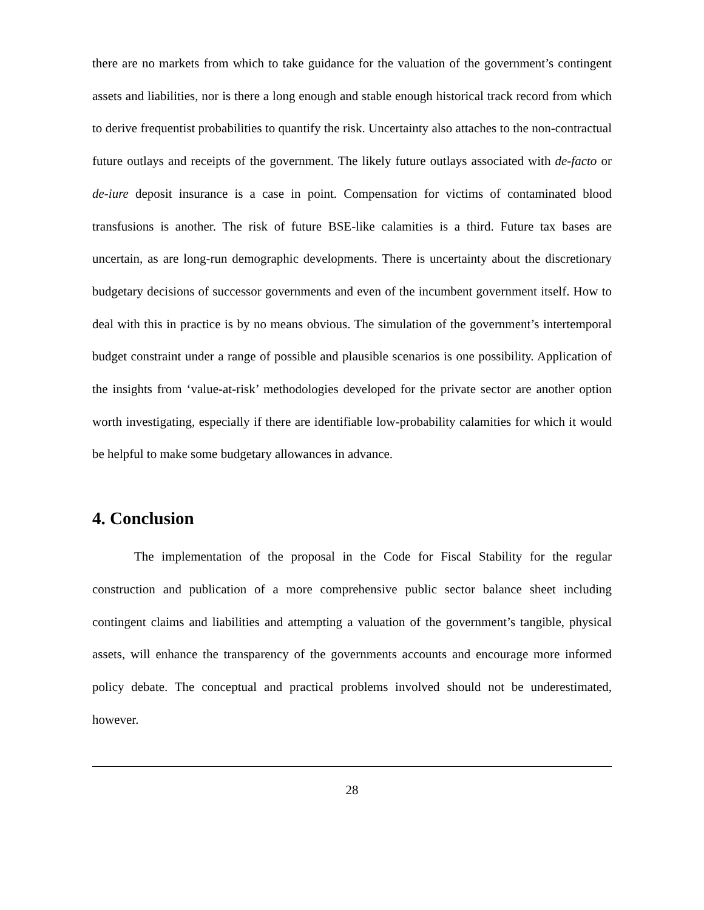there are no markets from which to take guidance for the valuation of the government’s contingent assets and liabilities, nor is there a long enough and stable enough historical track record from which to derive frequentist probabilities to quantify the risk. Uncertainty also attaches to the non-contractual future outlays and receipts of the government. The likely future outlays associated with de-facto or de-iure deposit insurance is a case in point. Compensation for victims of contaminated blood transfusions is another. The risk of future BSE-like calamities is a third. Future tax bases are uncertain, as are long-run demographic developments. There is uncertainty about the discretionary budgetary decisions of successor governments and even of the incumbent government itself. How to deal with this in practice is by no means obvious. The simulation of the government’s intertemporal budget constraint under a range of possible and plausible scenarios is one possibility. Application of the insights from ‘value-at-risk’ methodologies developed for the private sector are another option worth investigating, especially if there are identifiable low-probability calamities for which it would be helpful to make some budgetary allowances in advance.
4. Conclusion
The implementation of the proposal in the Code for Fiscal Stability for the regular construction and publication of a more comprehensive public sector balance sheet including contingent claims and liabilities and attempting a valuation of the government’s tangible, physical assets, will enhance the transparency of the governments accounts and encourage more informed policy debate. The conceptual and practical problems involved should not be underestimated, however.
28